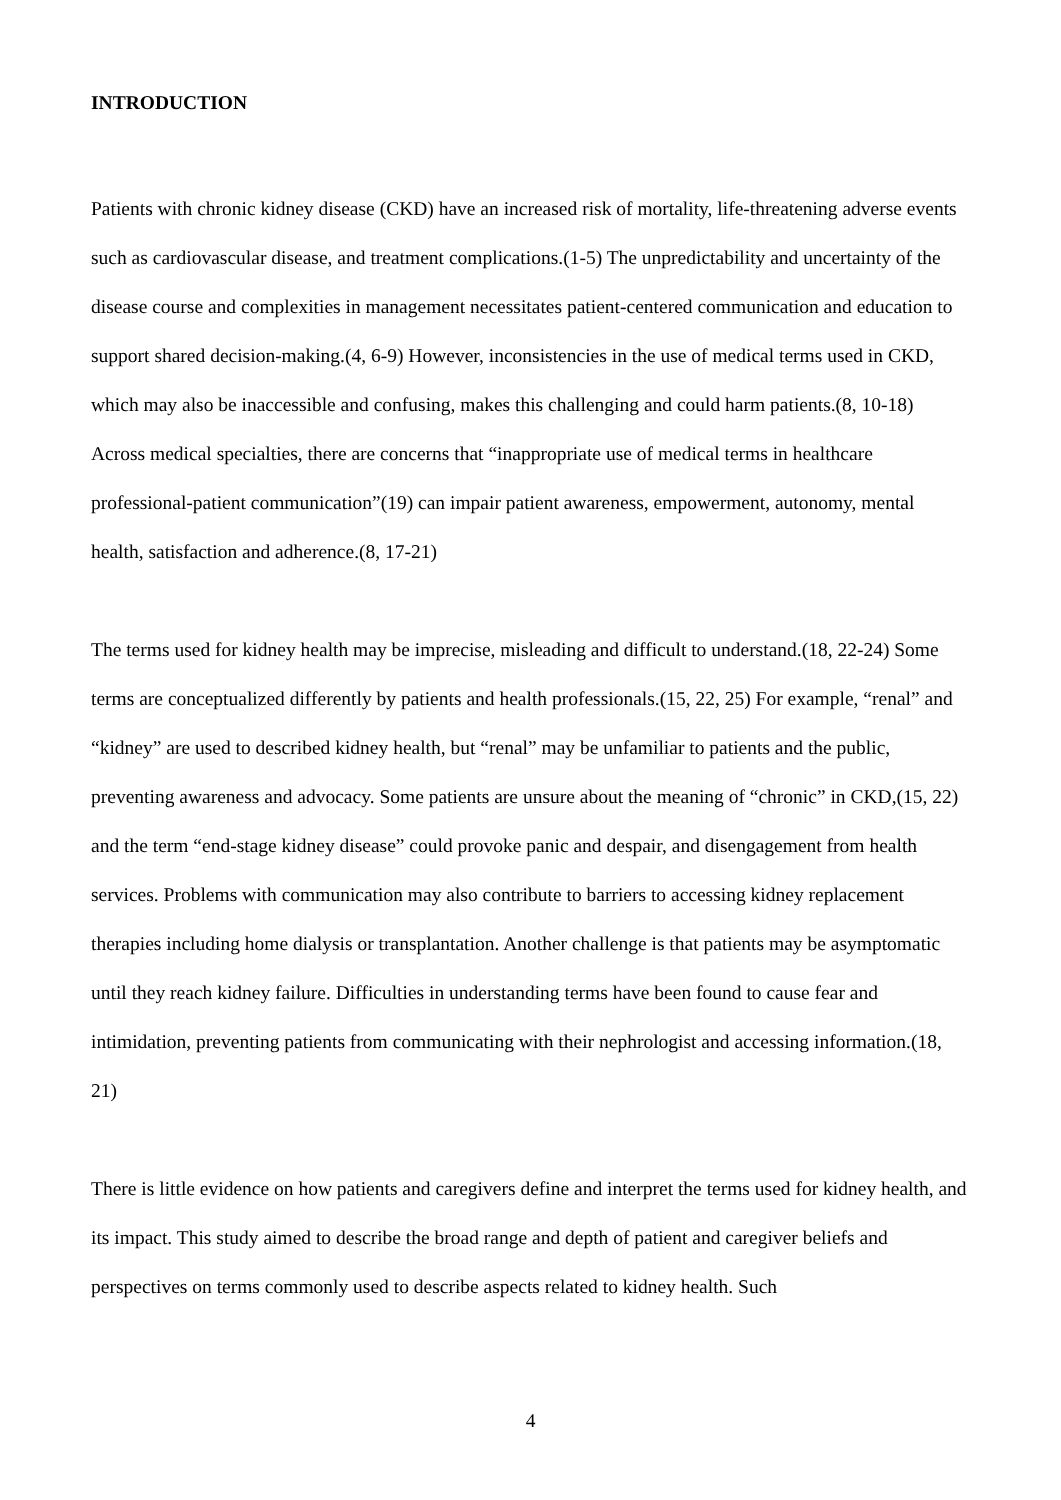INTRODUCTION
Patients with chronic kidney disease (CKD) have an increased risk of mortality, life-threatening adverse events such as cardiovascular disease, and treatment complications.(1-5) The unpredictability and uncertainty of the disease course and complexities in management necessitates patient-centered communication and education to support shared decision-making.(4, 6-9) However, inconsistencies in the use of medical terms used in CKD, which may also be inaccessible and confusing, makes this challenging and could harm patients.(8, 10-18) Across medical specialties, there are concerns that “inappropriate use of medical terms in healthcare professional-patient communication”(19) can impair patient awareness, empowerment, autonomy, mental health, satisfaction and adherence.(8, 17-21)
The terms used for kidney health may be imprecise, misleading and difficult to understand.(18, 22-24) Some terms are conceptualized differently by patients and health professionals.(15, 22, 25) For example, “renal” and “kidney” are used to described kidney health, but “renal” may be unfamiliar to patients and the public, preventing awareness and advocacy. Some patients are unsure about the meaning of “chronic” in CKD,(15, 22) and the term “end-stage kidney disease” could provoke panic and despair, and disengagement from health services. Problems with communication may also contribute to barriers to accessing kidney replacement therapies including home dialysis or transplantation. Another challenge is that patients may be asymptomatic until they reach kidney failure. Difficulties in understanding terms have been found to cause fear and intimidation, preventing patients from communicating with their nephrologist and accessing information.(18, 21)
There is little evidence on how patients and caregivers define and interpret the terms used for kidney health, and its impact. This study aimed to describe the broad range and depth of patient and caregiver beliefs and perspectives on terms commonly used to describe aspects related to kidney health. Such
4